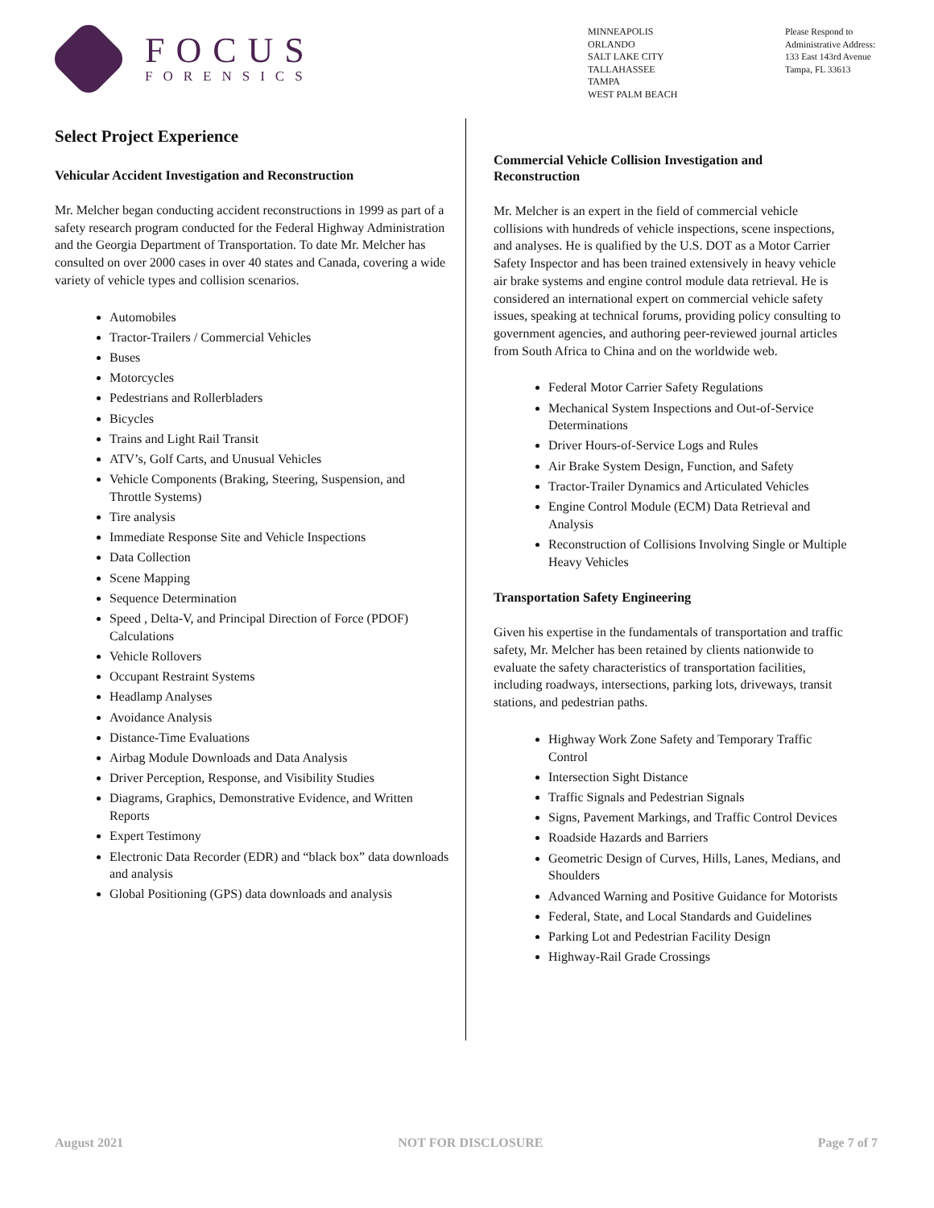FOCUS
FORENSICS
MINNEAPOLIS
ORLANDO
SALT LAKE CITY
TALLAHASSEE
TAMPA
WEST PALM BEACH
Please Respond to
Administrative Address:
133 East 143rd Avenue
Tampa, FL 33613
Select Project Experience
Vehicular Accident Investigation and Reconstruction
Mr. Melcher began conducting accident reconstructions in 1999 as part of a safety research program conducted for the Federal Highway Administration and the Georgia Department of Transportation. To date Mr. Melcher has consulted on over 2000 cases in over 40 states and Canada, covering a wide variety of vehicle types and collision scenarios.
Automobiles
Tractor-Trailers / Commercial Vehicles
Buses
Motorcycles
Pedestrians and Rollerbladers
Bicycles
Trains and Light Rail Transit
ATV’s, Golf Carts, and Unusual Vehicles
Vehicle Components (Braking, Steering, Suspension, and Throttle Systems)
Tire analysis
Immediate Response Site and Vehicle Inspections
Data Collection
Scene Mapping
Sequence Determination
Speed , Delta-V, and Principal Direction of Force (PDOF) Calculations
Vehicle Rollovers
Occupant Restraint Systems
Headlamp Analyses
Avoidance Analysis
Distance-Time Evaluations
Airbag Module Downloads and Data Analysis
Driver Perception, Response, and Visibility Studies
Diagrams, Graphics, Demonstrative Evidence, and Written Reports
Expert Testimony
Electronic Data Recorder (EDR) and “black box” data downloads and analysis
Global Positioning (GPS) data downloads and analysis
Commercial Vehicle Collision Investigation and Reconstruction
Mr. Melcher is an expert in the field of commercial vehicle collisions with hundreds of vehicle inspections, scene inspections, and analyses. He is qualified by the U.S. DOT as a Motor Carrier Safety Inspector and has been trained extensively in heavy vehicle air brake systems and engine control module data retrieval. He is considered an international expert on commercial vehicle safety issues, speaking at technical forums, providing policy consulting to government agencies, and authoring peer-reviewed journal articles from South Africa to China and on the worldwide web.
Federal Motor Carrier Safety Regulations
Mechanical System Inspections and Out-of-Service Determinations
Driver Hours-of-Service Logs and Rules
Air Brake System Design, Function, and Safety
Tractor-Trailer Dynamics and Articulated Vehicles
Engine Control Module (ECM) Data Retrieval and Analysis
Reconstruction of Collisions Involving Single or Multiple Heavy Vehicles
Transportation Safety Engineering
Given his expertise in the fundamentals of transportation and traffic safety, Mr. Melcher has been retained by clients nationwide to evaluate the safety characteristics of transportation facilities, including roadways, intersections, parking lots, driveways, transit stations, and pedestrian paths.
Highway Work Zone Safety and Temporary Traffic Control
Intersection Sight Distance
Traffic Signals and Pedestrian Signals
Signs, Pavement Markings, and Traffic Control Devices
Roadside Hazards and Barriers
Geometric Design of Curves, Hills, Lanes, Medians, and Shoulders
Advanced Warning and Positive Guidance for Motorists
Federal, State, and Local Standards and Guidelines
Parking Lot and Pedestrian Facility Design
Highway-Rail Grade Crossings
August 2021 NOT FOR DISCLOSURE Page 7 of 7